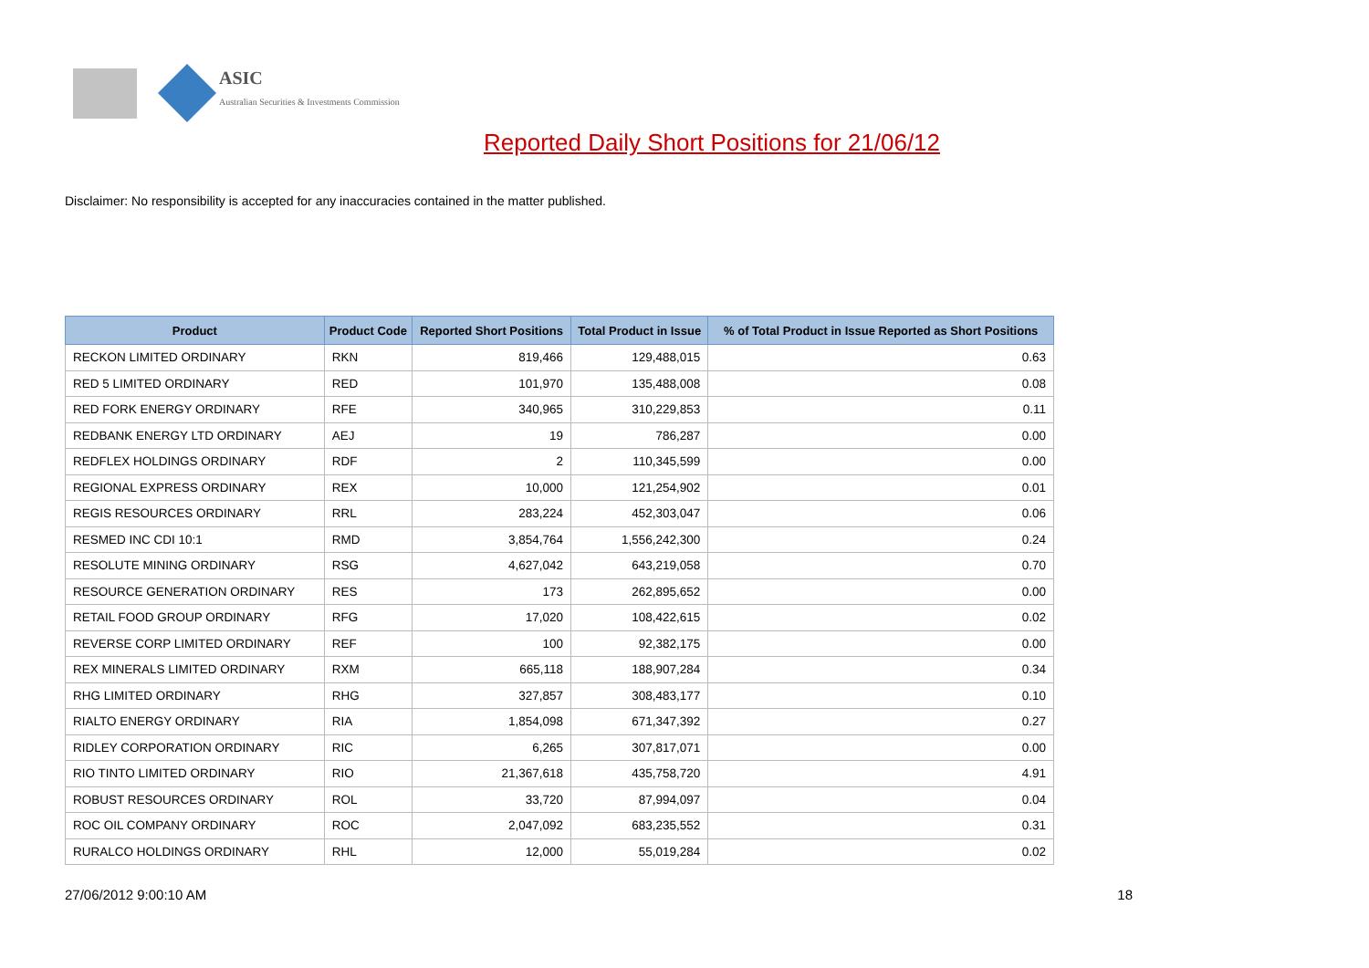ASIC
Australian Securities & Investments Commission
Reported Daily Short Positions for 21/06/12
Disclaimer: No responsibility is accepted for any inaccuracies contained in the matter published.
| Product | Product Code | Reported Short Positions | Total Product in Issue | % of Total Product in Issue Reported as Short Positions |
| --- | --- | --- | --- | --- |
| RECKON LIMITED ORDINARY | RKN | 819,466 | 129,488,015 | 0.63 |
| RED 5 LIMITED ORDINARY | RED | 101,970 | 135,488,008 | 0.08 |
| RED FORK ENERGY ORDINARY | RFE | 340,965 | 310,229,853 | 0.11 |
| REDBANK ENERGY LTD ORDINARY | AEJ | 19 | 786,287 | 0.00 |
| REDFLEX HOLDINGS ORDINARY | RDF | 2 | 110,345,599 | 0.00 |
| REGIONAL EXPRESS ORDINARY | REX | 10,000 | 121,254,902 | 0.01 |
| REGIS RESOURCES ORDINARY | RRL | 283,224 | 452,303,047 | 0.06 |
| RESMED INC CDI 10:1 | RMD | 3,854,764 | 1,556,242,300 | 0.24 |
| RESOLUTE MINING ORDINARY | RSG | 4,627,042 | 643,219,058 | 0.70 |
| RESOURCE GENERATION ORDINARY | RES | 173 | 262,895,652 | 0.00 |
| RETAIL FOOD GROUP ORDINARY | RFG | 17,020 | 108,422,615 | 0.02 |
| REVERSE CORP LIMITED ORDINARY | REF | 100 | 92,382,175 | 0.00 |
| REX MINERALS LIMITED ORDINARY | RXM | 665,118 | 188,907,284 | 0.34 |
| RHG LIMITED ORDINARY | RHG | 327,857 | 308,483,177 | 0.10 |
| RIALTO ENERGY ORDINARY | RIA | 1,854,098 | 671,347,392 | 0.27 |
| RIDLEY CORPORATION ORDINARY | RIC | 6,265 | 307,817,071 | 0.00 |
| RIO TINTO LIMITED ORDINARY | RIO | 21,367,618 | 435,758,720 | 4.91 |
| ROBUST RESOURCES ORDINARY | ROL | 33,720 | 87,994,097 | 0.04 |
| ROC OIL COMPANY ORDINARY | ROC | 2,047,092 | 683,235,552 | 0.31 |
| RURALCO HOLDINGS ORDINARY | RHL | 12,000 | 55,019,284 | 0.02 |
27/06/2012 9:00:10 AM 18